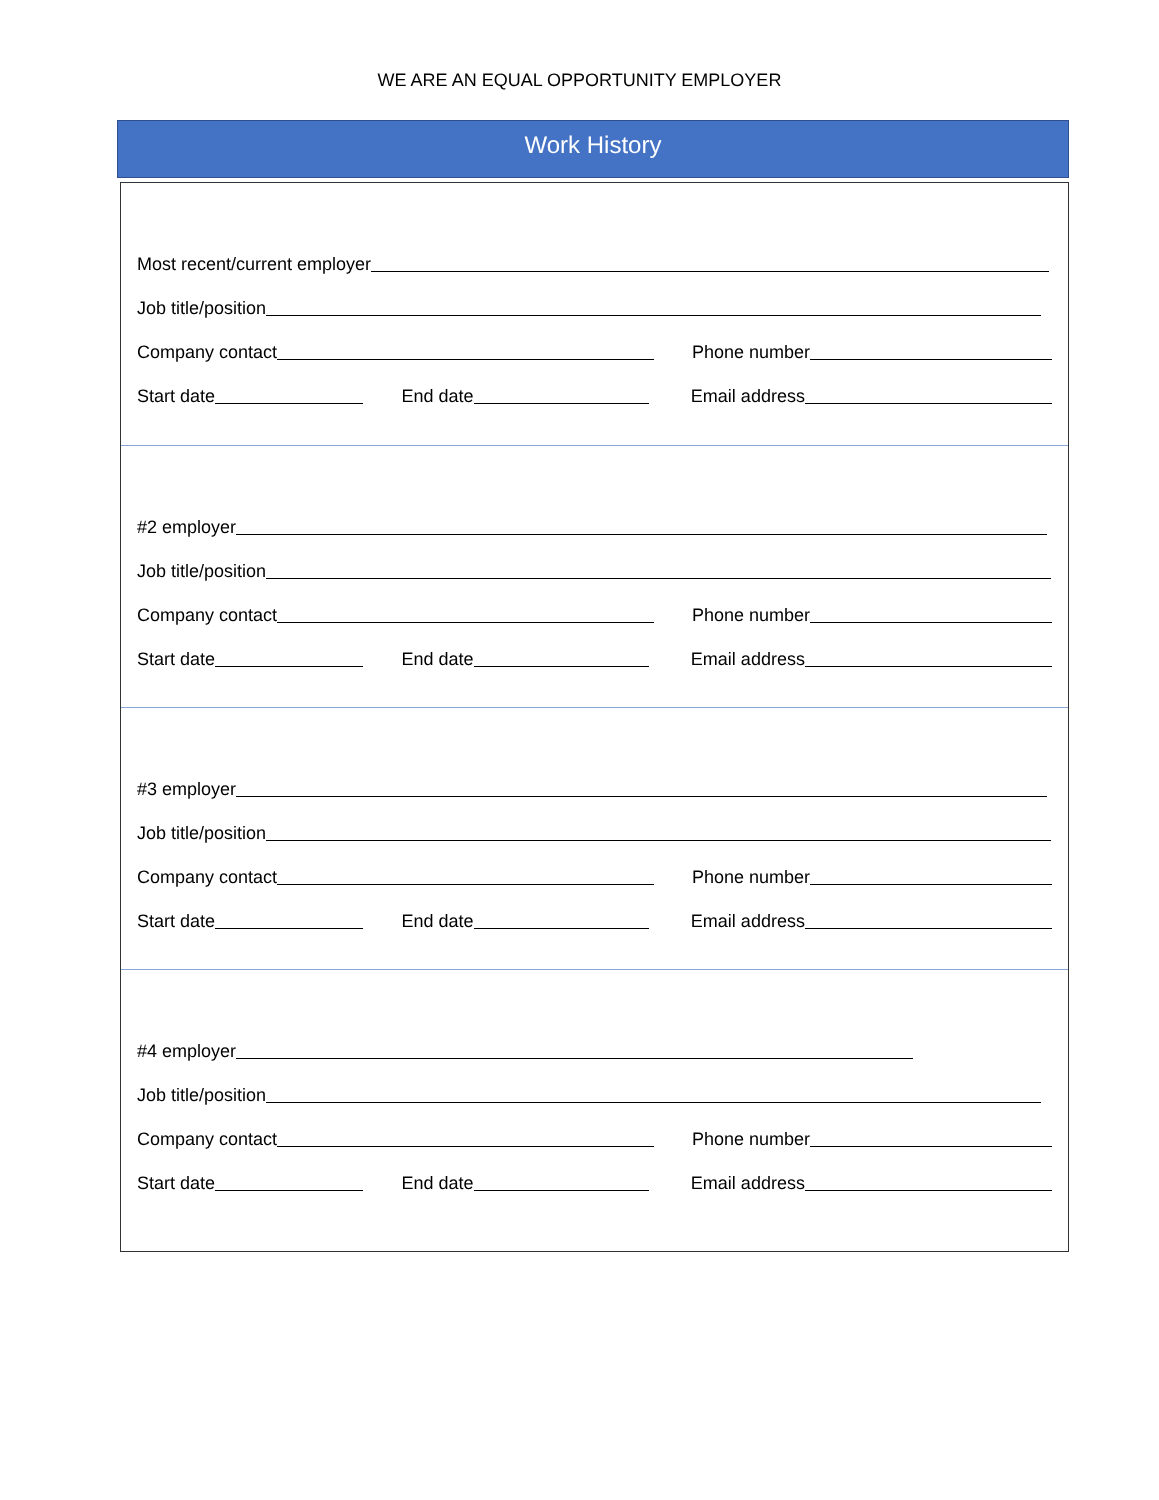WE ARE AN EQUAL OPPORTUNITY EMPLOYER
Work History
Most recent/current employer
Job title/position
Company contact
Phone number
Start date
End date
Email address
#2 employer
Job title/position
Company contact
Phone number
Start date
End date
Email address
#3 employer
Job title/position
Company contact
Phone number
Start date
End date
Email address
#4 employer
Job title/position
Company contact
Phone number
Start date
End date
Email address